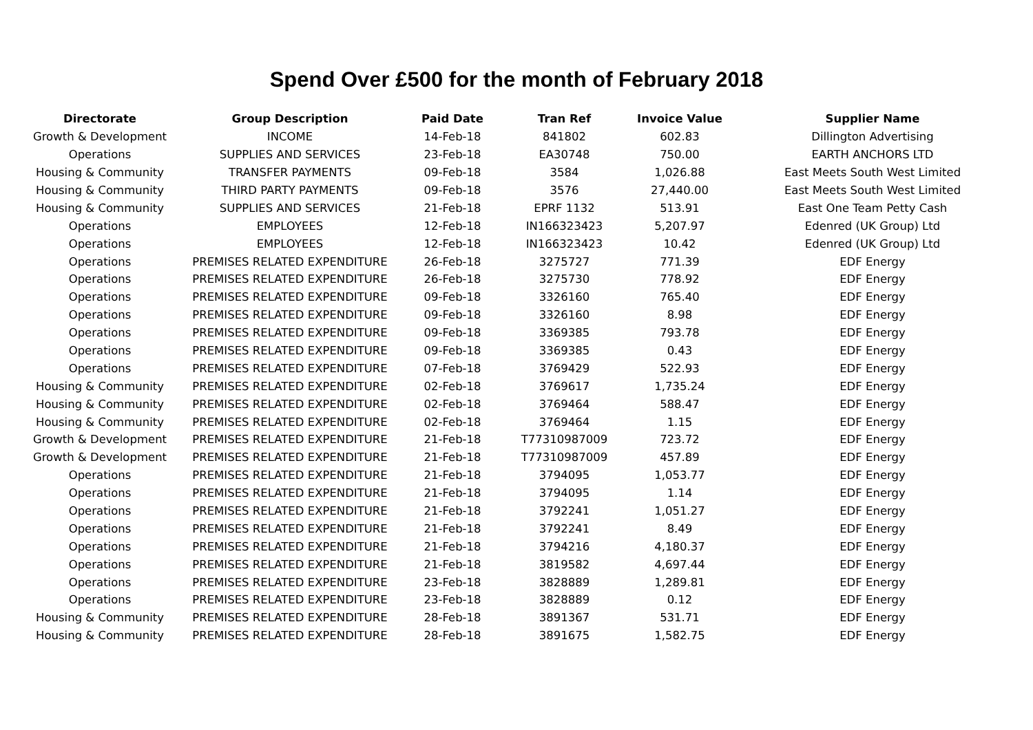Spend Over £500 for the month of February 2018
| Directorate | Group Description | Paid Date | Tran Ref | Invoice Value | Supplier Name |
| --- | --- | --- | --- | --- | --- |
| Growth & Development | INCOME | 14-Feb-18 | 841802 | 602.83 | Dillington Advertising |
| Operations | SUPPLIES AND SERVICES | 23-Feb-18 | EA30748 | 750.00 | EARTH ANCHORS LTD |
| Housing & Community | TRANSFER PAYMENTS | 09-Feb-18 | 3584 | 1,026.88 | East Meets South West Limited |
| Housing & Community | THIRD PARTY PAYMENTS | 09-Feb-18 | 3576 | 27,440.00 | East Meets South West Limited |
| Housing & Community | SUPPLIES AND SERVICES | 21-Feb-18 | EPRF 1132 | 513.91 | East One Team Petty Cash |
| Operations | EMPLOYEES | 12-Feb-18 | IN166323423 | 5,207.97 | Edenred (UK Group) Ltd |
| Operations | EMPLOYEES | 12-Feb-18 | IN166323423 | 10.42 | Edenred (UK Group) Ltd |
| Operations | PREMISES RELATED EXPENDITURE | 26-Feb-18 | 3275727 | 771.39 | EDF Energy |
| Operations | PREMISES RELATED EXPENDITURE | 26-Feb-18 | 3275730 | 778.92 | EDF Energy |
| Operations | PREMISES RELATED EXPENDITURE | 09-Feb-18 | 3326160 | 765.40 | EDF Energy |
| Operations | PREMISES RELATED EXPENDITURE | 09-Feb-18 | 3326160 | 8.98 | EDF Energy |
| Operations | PREMISES RELATED EXPENDITURE | 09-Feb-18 | 3369385 | 793.78 | EDF Energy |
| Operations | PREMISES RELATED EXPENDITURE | 09-Feb-18 | 3369385 | 0.43 | EDF Energy |
| Operations | PREMISES RELATED EXPENDITURE | 07-Feb-18 | 3769429 | 522.93 | EDF Energy |
| Housing & Community | PREMISES RELATED EXPENDITURE | 02-Feb-18 | 3769617 | 1,735.24 | EDF Energy |
| Housing & Community | PREMISES RELATED EXPENDITURE | 02-Feb-18 | 3769464 | 588.47 | EDF Energy |
| Housing & Community | PREMISES RELATED EXPENDITURE | 02-Feb-18 | 3769464 | 1.15 | EDF Energy |
| Growth & Development | PREMISES RELATED EXPENDITURE | 21-Feb-18 | T77310987009 | 723.72 | EDF Energy |
| Growth & Development | PREMISES RELATED EXPENDITURE | 21-Feb-18 | T77310987009 | 457.89 | EDF Energy |
| Operations | PREMISES RELATED EXPENDITURE | 21-Feb-18 | 3794095 | 1,053.77 | EDF Energy |
| Operations | PREMISES RELATED EXPENDITURE | 21-Feb-18 | 3794095 | 1.14 | EDF Energy |
| Operations | PREMISES RELATED EXPENDITURE | 21-Feb-18 | 3792241 | 1,051.27 | EDF Energy |
| Operations | PREMISES RELATED EXPENDITURE | 21-Feb-18 | 3792241 | 8.49 | EDF Energy |
| Operations | PREMISES RELATED EXPENDITURE | 21-Feb-18 | 3794216 | 4,180.37 | EDF Energy |
| Operations | PREMISES RELATED EXPENDITURE | 21-Feb-18 | 3819582 | 4,697.44 | EDF Energy |
| Operations | PREMISES RELATED EXPENDITURE | 23-Feb-18 | 3828889 | 1,289.81 | EDF Energy |
| Operations | PREMISES RELATED EXPENDITURE | 23-Feb-18 | 3828889 | 0.12 | EDF Energy |
| Housing & Community | PREMISES RELATED EXPENDITURE | 28-Feb-18 | 3891367 | 531.71 | EDF Energy |
| Housing & Community | PREMISES RELATED EXPENDITURE | 28-Feb-18 | 3891675 | 1,582.75 | EDF Energy |